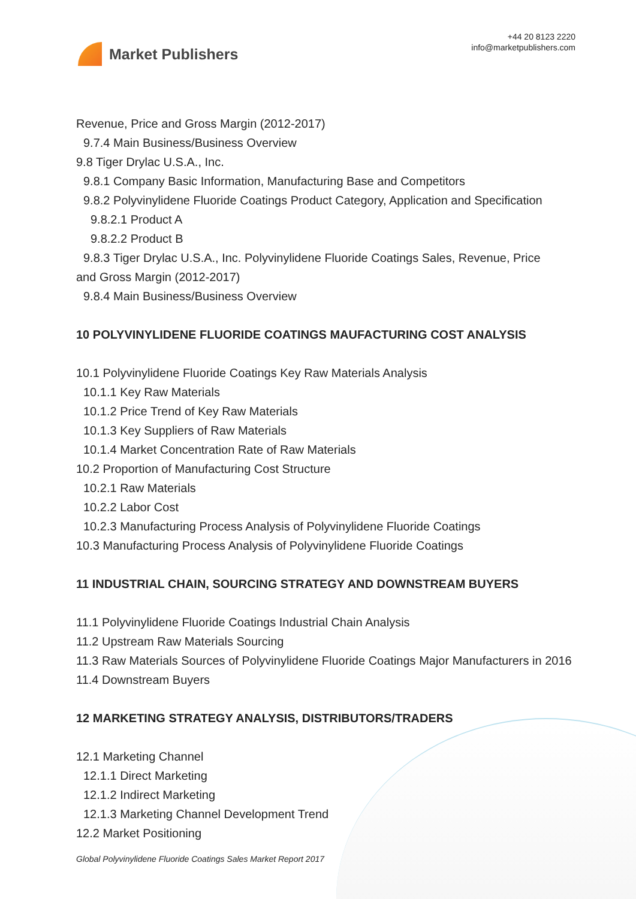Market Publishers
+44 20 8123 2220
info@marketpublishers.com
Revenue, Price and Gross Margin (2012-2017)
9.7.4 Main Business/Business Overview
9.8 Tiger Drylac U.S.A., Inc.
9.8.1 Company Basic Information, Manufacturing Base and Competitors
9.8.2 Polyvinylidene Fluoride Coatings Product Category, Application and Specification
9.8.2.1 Product A
9.8.2.2 Product B
9.8.3 Tiger Drylac U.S.A., Inc. Polyvinylidene Fluoride Coatings Sales, Revenue, Price
and Gross Margin (2012-2017)
9.8.4 Main Business/Business Overview
10 POLYVINYLIDENE FLUORIDE COATINGS MAUFACTURING COST ANALYSIS
10.1 Polyvinylidene Fluoride Coatings Key Raw Materials Analysis
10.1.1 Key Raw Materials
10.1.2 Price Trend of Key Raw Materials
10.1.3 Key Suppliers of Raw Materials
10.1.4 Market Concentration Rate of Raw Materials
10.2 Proportion of Manufacturing Cost Structure
10.2.1 Raw Materials
10.2.2 Labor Cost
10.2.3 Manufacturing Process Analysis of Polyvinylidene Fluoride Coatings
10.3 Manufacturing Process Analysis of Polyvinylidene Fluoride Coatings
11 INDUSTRIAL CHAIN, SOURCING STRATEGY AND DOWNSTREAM BUYERS
11.1 Polyvinylidene Fluoride Coatings Industrial Chain Analysis
11.2 Upstream Raw Materials Sourcing
11.3 Raw Materials Sources of Polyvinylidene Fluoride Coatings Major Manufacturers in 2016
11.4 Downstream Buyers
12 MARKETING STRATEGY ANALYSIS, DISTRIBUTORS/TRADERS
12.1 Marketing Channel
12.1.1 Direct Marketing
12.1.2 Indirect Marketing
12.1.3 Marketing Channel Development Trend
12.2 Market Positioning
Global Polyvinylidene Fluoride Coatings Sales Market Report 2017